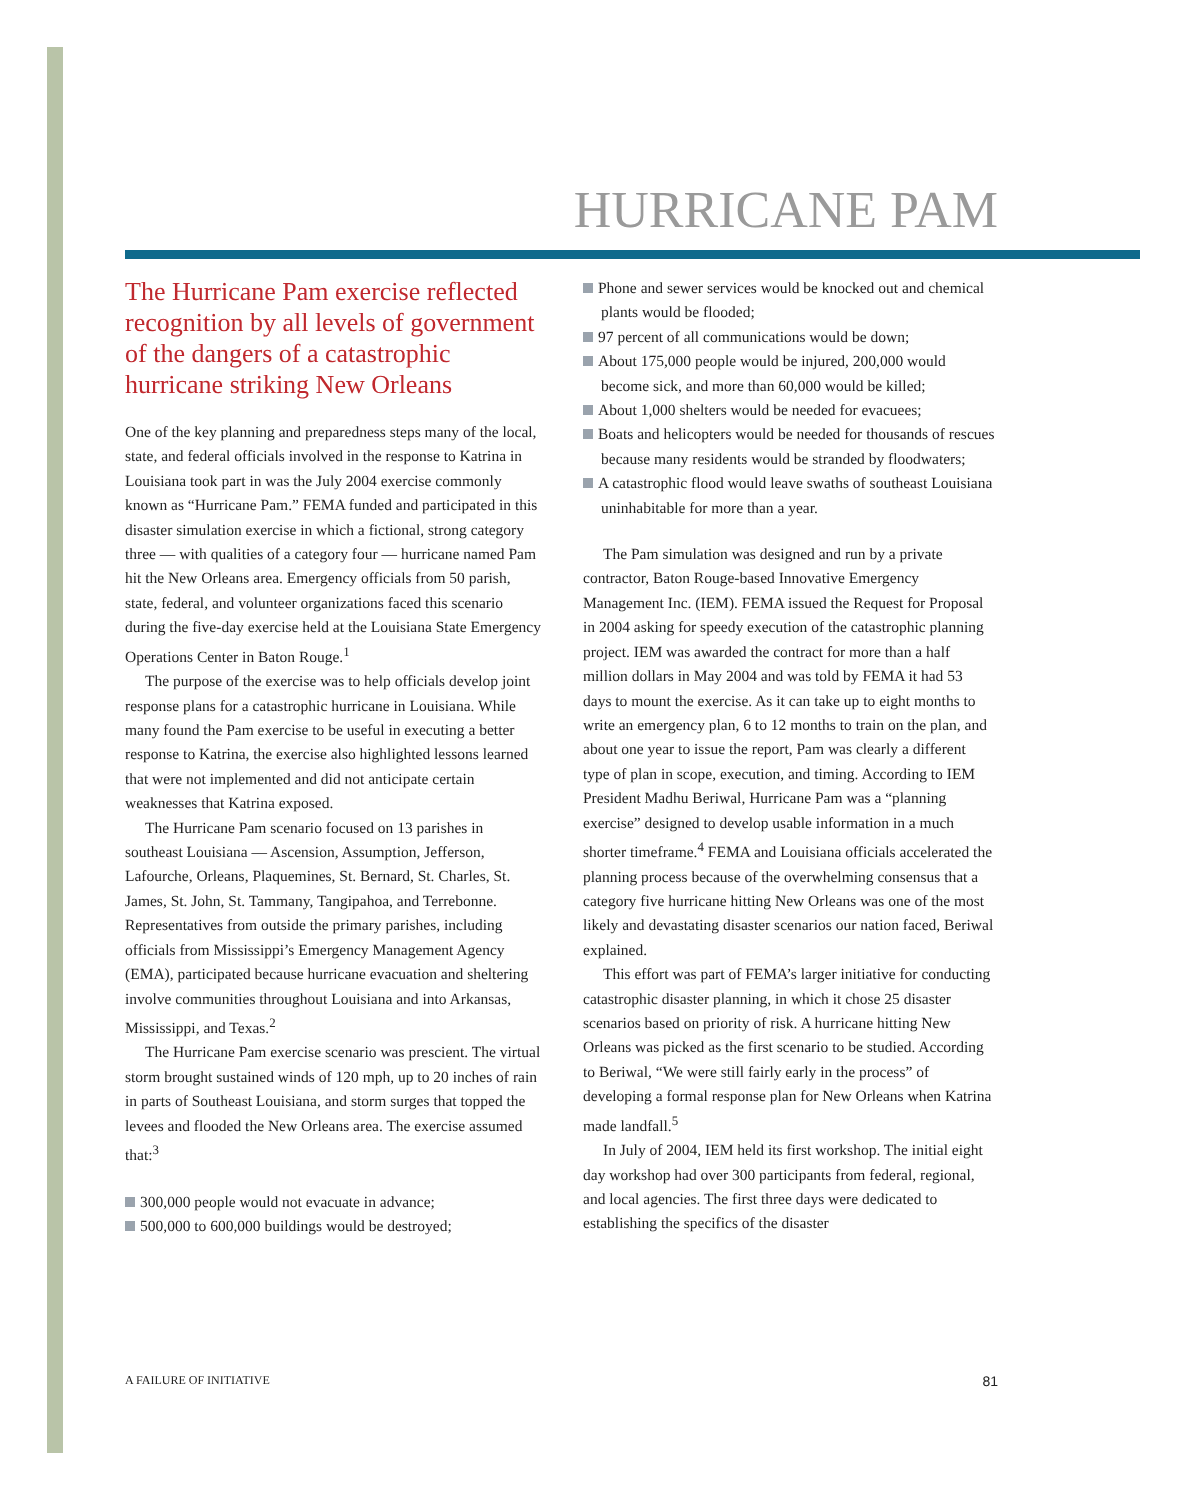HURRICANE PAM
The Hurricane Pam exercise reflected recognition by all levels of government of the dangers of a catastrophic hurricane striking New Orleans
One of the key planning and preparedness steps many of the local, state, and federal officials involved in the response to Katrina in Louisiana took part in was the July 2004 exercise commonly known as “Hurricane Pam.” FEMA funded and participated in this disaster simulation exercise in which a fictional, strong category three — with qualities of a category four — hurricane named Pam hit the New Orleans area. Emergency officials from 50 parish, state, federal, and volunteer organizations faced this scenario during the five-day exercise held at the Louisiana State Emergency Operations Center in Baton Rouge.<sup>1</sup>
The purpose of the exercise was to help officials develop joint response plans for a catastrophic hurricane in Louisiana. While many found the Pam exercise to be useful in executing a better response to Katrina, the exercise also highlighted lessons learned that were not implemented and did not anticipate certain weaknesses that Katrina exposed.
The Hurricane Pam scenario focused on 13 parishes in southeast Louisiana — Ascension, Assumption, Jefferson, Lafourche, Orleans, Plaquemines, St. Bernard, St. Charles, St. James, St. John, St. Tammany, Tangipahoa, and Terrebonne. Representatives from outside the primary parishes, including officials from Mississippi’s Emergency Management Agency (EMA), participated because hurricane evacuation and sheltering involve communities throughout Louisiana and into Arkansas, Mississippi, and Texas.<sup>2</sup>
The Hurricane Pam exercise scenario was prescient. The virtual storm brought sustained winds of 120 mph, up to 20 inches of rain in parts of Southeast Louisiana, and storm surges that topped the levees and flooded the New Orleans area. The exercise assumed that:<sup>3</sup>
300,000 people would not evacuate in advance;
500,000 to 600,000 buildings would be destroyed;
Phone and sewer services would be knocked out and chemical plants would be flooded;
97 percent of all communications would be down;
About 175,000 people would be injured, 200,000 would become sick, and more than 60,000 would be killed;
About 1,000 shelters would be needed for evacuees;
Boats and helicopters would be needed for thousands of rescues because many residents would be stranded by floodwaters;
A catastrophic flood would leave swaths of southeast Louisiana uninhabitable for more than a year.
The Pam simulation was designed and run by a private contractor, Baton Rouge-based Innovative Emergency Management Inc. (IEM). FEMA issued the Request for Proposal in 2004 asking for speedy execution of the catastrophic planning project. IEM was awarded the contract for more than a half million dollars in May 2004 and was told by FEMA it had 53 days to mount the exercise. As it can take up to eight months to write an emergency plan, 6 to 12 months to train on the plan, and about one year to issue the report, Pam was clearly a different type of plan in scope, execution, and timing. According to IEM President Madhu Beriwal, Hurricane Pam was a “planning exercise” designed to develop usable information in a much shorter timeframe.<sup>4</sup> FEMA and Louisiana officials accelerated the planning process because of the overwhelming consensus that a category five hurricane hitting New Orleans was one of the most likely and devastating disaster scenarios our nation faced, Beriwal explained.
This effort was part of FEMA’s larger initiative for conducting catastrophic disaster planning, in which it chose 25 disaster scenarios based on priority of risk. A hurricane hitting New Orleans was picked as the first scenario to be studied. According to Beriwal, “We were still fairly early in the process” of developing a formal response plan for New Orleans when Katrina made landfall.<sup>5</sup>
In July of 2004, IEM held its first workshop. The initial eight day workshop had over 300 participants from federal, regional, and local agencies. The first three days were dedicated to establishing the specifics of the disaster
A FAILURE OF INITIATIVE 81